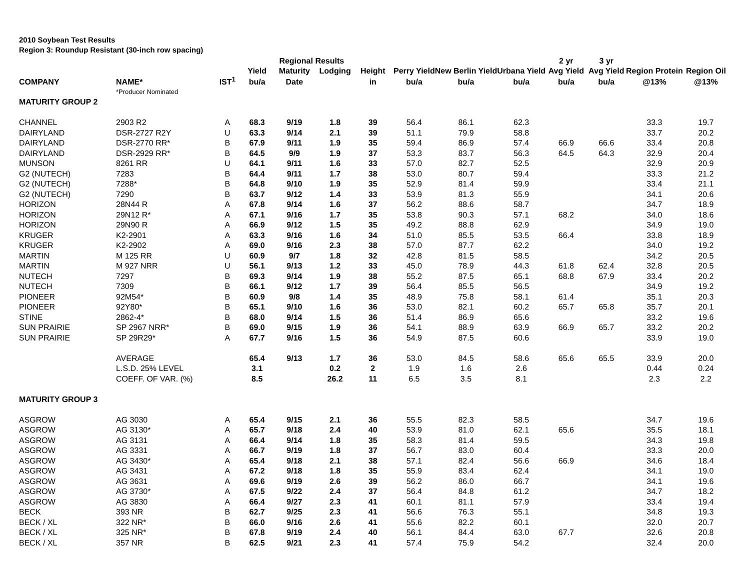2010 Soybean Test Results
Region 3: Roundup Resistant (30-inch row spacing)
| | | | | Regional Results | | | | | | 2 yr | 3 yr | | |
| --- | --- | --- | --- | --- | --- | --- | --- | --- | --- | --- | --- | --- | --- |
| | | | Yield | Maturity | Lodging | Height | Perry Yield | New Berlin Yield | Urbana Yield | Avg Yield | Avg Yield | Region Protein | Region Oil |
| COMPANY | NAME* | IST<sup>1</sup> | bu/a | Date | | in | bu/a | bu/a | bu/a | bu/a | bu/a | @13% | @13% |
| | *Producer Nominated | | | | | | | | | | | | |
| MATURITY GROUP 2 | | | | | | | | | | | | | |
| CHANNEL | 2903 R2 | A | 68.3 | 9/19 | 1.8 | 39 | 56.4 | 86.1 | 62.3 | | | 33.3 | 19.7 |
| DAIRYLAND | DSR-2727 R2Y | U | 63.3 | 9/14 | 2.1 | 39 | 51.1 | 79.9 | 58.8 | | | 33.7 | 20.2 |
| DAIRYLAND | DSR-2770 RR* | B | 67.9 | 9/11 | 1.9 | 35 | 59.4 | 86.9 | 57.4 | 66.9 | 66.6 | 33.4 | 20.8 |
| DAIRYLAND | DSR-2929 RR* | B | 64.5 | 9/9 | 1.9 | 37 | 53.3 | 83.7 | 56.3 | 64.5 | 64.3 | 32.9 | 20.4 |
| MUNSON | 8261 RR | U | 64.1 | 9/11 | 1.6 | 33 | 57.0 | 82.7 | 52.5 | | | 32.9 | 20.9 |
| G2 (NUTECH) | 7283 | B | 64.4 | 9/11 | 1.7 | 38 | 53.0 | 80.7 | 59.4 | | | 33.3 | 21.2 |
| G2 (NUTECH) | 7288* | B | 64.8 | 9/10 | 1.9 | 35 | 52.9 | 81.4 | 59.9 | | | 33.4 | 21.1 |
| G2 (NUTECH) | 7290 | B | 63.7 | 9/12 | 1.4 | 33 | 53.9 | 81.3 | 55.9 | | | 34.1 | 20.6 |
| HORIZON | 28N44 R | A | 67.8 | 9/14 | 1.6 | 37 | 56.2 | 88.6 | 58.7 | | | 34.7 | 18.9 |
| HORIZON | 29N12 R* | A | 67.1 | 9/16 | 1.7 | 35 | 53.8 | 90.3 | 57.1 | 68.2 | | 34.0 | 18.6 |
| HORIZON | 29N90 R | A | 66.9 | 9/12 | 1.5 | 35 | 49.2 | 88.8 | 62.9 | | | 34.9 | 19.0 |
| KRUGER | K2-2901 | A | 63.3 | 9/16 | 1.6 | 34 | 51.0 | 85.5 | 53.5 | 66.4 | | 33.8 | 18.9 |
| KRUGER | K2-2902 | A | 69.0 | 9/16 | 2.3 | 38 | 57.0 | 87.7 | 62.2 | | | 34.0 | 19.2 |
| MARTIN | M 125 RR | U | 60.9 | 9/7 | 1.8 | 32 | 42.8 | 81.5 | 58.5 | | | 34.2 | 20.5 |
| MARTIN | M 927 NRR | U | 56.1 | 9/13 | 1.2 | 33 | 45.0 | 78.9 | 44.3 | 61.8 | 62.4 | 32.8 | 20.5 |
| NUTECH | 7297 | B | 69.3 | 9/14 | 1.9 | 38 | 55.2 | 87.5 | 65.1 | 68.8 | 67.9 | 33.4 | 20.2 |
| NUTECH | 7309 | B | 66.1 | 9/12 | 1.7 | 39 | 56.4 | 85.5 | 56.5 | | | 34.9 | 19.2 |
| PIONEER | 92M54* | B | 60.9 | 9/8 | 1.4 | 35 | 48.9 | 75.8 | 58.1 | 61.4 | | 35.1 | 20.3 |
| PIONEER | 92Y80* | B | 65.1 | 9/10 | 1.6 | 36 | 53.0 | 82.1 | 60.2 | 65.7 | 65.8 | 35.7 | 20.1 |
| STINE | 2862-4* | B | 68.0 | 9/14 | 1.5 | 36 | 51.4 | 86.9 | 65.6 | | | 33.2 | 19.6 |
| SUN PRAIRIE | SP 2967 NRR* | B | 69.0 | 9/15 | 1.9 | 36 | 54.1 | 88.9 | 63.9 | 66.9 | 65.7 | 33.2 | 20.2 |
| SUN PRAIRIE | SP 29R29* | A | 67.7 | 9/16 | 1.5 | 36 | 54.9 | 87.5 | 60.6 | | | 33.9 | 19.0 |
| | AVERAGE | | 65.4 | 9/13 | 1.7 | 36 | 53.0 | 84.5 | 58.6 | 65.6 | 65.5 | 33.9 | 20.0 |
| | L.S.D. 25% LEVEL | | 3.1 | | 0.2 | 2 | 1.9 | 1.6 | 2.6 | | | 0.44 | 0.24 |
| | COEFF. OF VAR. (%) | | 8.5 | | 26.2 | 11 | 6.5 | 3.5 | 8.1 | | | 2.3 | 2.2 |
| MATURITY GROUP 3 | | | | | | | | | | | | | |
| ASGROW | AG 3030 | A | 65.4 | 9/15 | 2.1 | 36 | 55.5 | 82.3 | 58.5 | | | 34.7 | 19.6 |
| ASGROW | AG 3130* | A | 65.7 | 9/18 | 2.4 | 40 | 53.9 | 81.0 | 62.1 | 65.6 | | 35.5 | 18.1 |
| ASGROW | AG 3131 | A | 66.4 | 9/14 | 1.8 | 35 | 58.3 | 81.4 | 59.5 | | | 34.3 | 19.8 |
| ASGROW | AG 3331 | A | 66.7 | 9/19 | 1.8 | 37 | 56.7 | 83.0 | 60.4 | | | 33.3 | 20.0 |
| ASGROW | AG 3430* | A | 65.4 | 9/18 | 2.1 | 38 | 57.1 | 82.4 | 56.6 | 66.9 | | 34.6 | 18.4 |
| ASGROW | AG 3431 | A | 67.2 | 9/18 | 1.8 | 35 | 55.9 | 83.4 | 62.4 | | | 34.1 | 19.0 |
| ASGROW | AG 3631 | A | 69.6 | 9/19 | 2.6 | 39 | 56.2 | 86.0 | 66.7 | | | 34.1 | 19.6 |
| ASGROW | AG 3730* | A | 67.5 | 9/22 | 2.4 | 37 | 56.4 | 84.8 | 61.2 | | | 34.7 | 18.2 |
| ASGROW | AG 3830 | A | 66.4 | 9/27 | 2.3 | 41 | 60.1 | 81.1 | 57.9 | | | 33.4 | 19.4 |
| BECK | 393 NR | B | 62.7 | 9/25 | 2.3 | 41 | 56.6 | 76.3 | 55.1 | | | 34.8 | 19.3 |
| BECK / XL | 322 NR* | B | 66.0 | 9/16 | 2.6 | 41 | 55.6 | 82.2 | 60.1 | | | 32.0 | 20.7 |
| BECK / XL | 325 NR* | B | 67.8 | 9/19 | 2.4 | 40 | 56.1 | 84.4 | 63.0 | 67.7 | | 32.6 | 20.8 |
| BECK / XL | 357 NR | B | 62.5 | 9/21 | 2.3 | 41 | 57.4 | 75.9 | 54.2 | | | 32.4 | 20.0 |